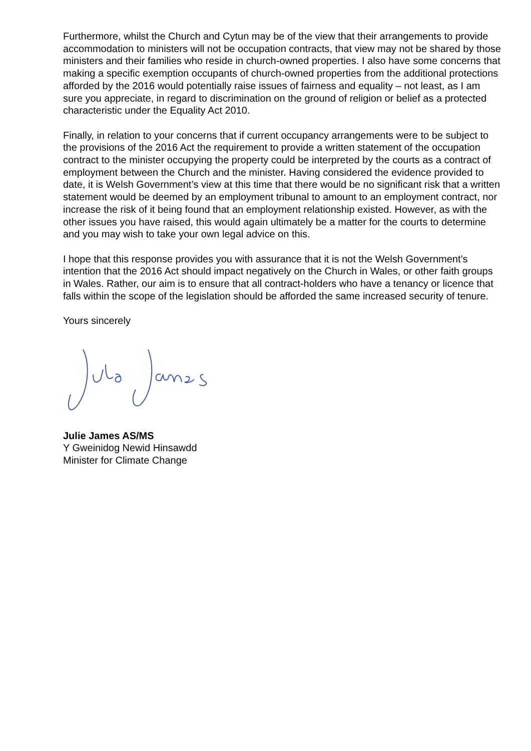Furthermore, whilst the Church and Cytun may be of the view that their arrangements to provide accommodation to ministers will not be occupation contracts, that view may not be shared by those ministers and their families who reside in church-owned properties. I also have some concerns that making a specific exemption occupants of church-owned properties from the additional protections afforded by the 2016 would potentially raise issues of fairness and equality – not least, as I am sure you appreciate, in regard to discrimination on the ground of religion or belief as a protected characteristic under the Equality Act 2010.
Finally, in relation to your concerns that if current occupancy arrangements were to be subject to the provisions of the 2016 Act the requirement to provide a written statement of the occupation contract to the minister occupying the property could be interpreted by the courts as a contract of employment between the Church and the minister. Having considered the evidence provided to date, it is Welsh Government’s view at this time that there would be no significant risk that a written statement would be deemed by an employment tribunal to amount to an employment contract, nor increase the risk of it being found that an employment relationship existed. However, as with the other issues you have raised, this would again ultimately be a matter for the courts to determine and you may wish to take your own legal advice on this.
I hope that this response provides you with assurance that it is not the Welsh Government’s intention that the 2016 Act should impact negatively on the Church in Wales, or other faith groups in Wales. Rather, our aim is to ensure that all contract-holders who have a tenancy or licence that falls within the scope of the legislation should be afforded the same increased security of tenure.
Yours sincerely
Julie James AS/MS
Y Gweinidog Newid Hinsawdd
Minister for Climate Change